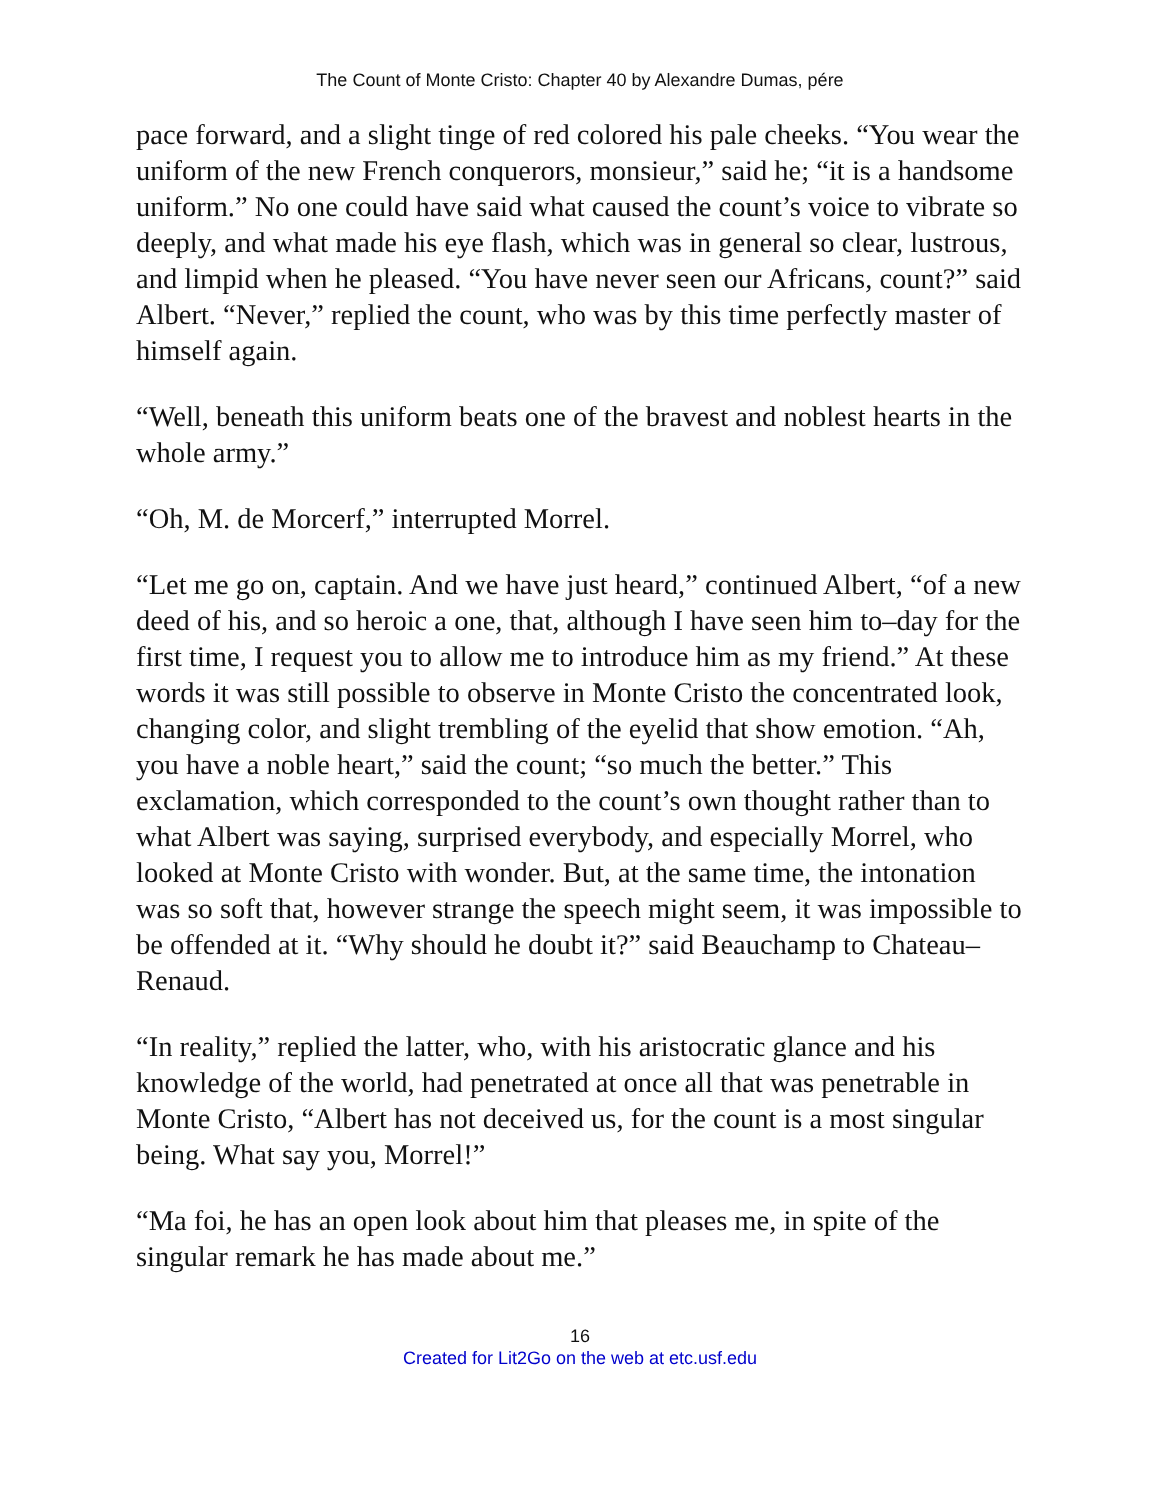The Count of Monte Cristo: Chapter 40 by Alexandre Dumas, pére
pace forward, and a slight tinge of red colored his pale cheeks. “You wear the uniform of the new French conquerors, monsieur,” said he; “it is a handsome uniform.” No one could have said what caused the count’s voice to vibrate so deeply, and what made his eye flash, which was in general so clear, lustrous, and limpid when he pleased. “You have never seen our Africans, count?” said Albert. “Never,” replied the count, who was by this time perfectly master of himself again.
“Well, beneath this uniform beats one of the bravest and noblest hearts in the whole army.”
“Oh, M. de Morcerf,” interrupted Morrel.
“Let me go on, captain. And we have just heard,” continued Albert, “of a new deed of his, and so heroic a one, that, although I have seen him to–day for the first time, I request you to allow me to introduce him as my friend.” At these words it was still possible to observe in Monte Cristo the concentrated look, changing color, and slight trembling of the eyelid that show emotion. “Ah, you have a noble heart,” said the count; “so much the better.” This exclamation, which corresponded to the count’s own thought rather than to what Albert was saying, surprised everybody, and especially Morrel, who looked at Monte Cristo with wonder. But, at the same time, the intonation was so soft that, however strange the speech might seem, it was impossible to be offended at it. “Why should he doubt it?” said Beauchamp to Chateau–Renaud.
“In reality,” replied the latter, who, with his aristocratic glance and his knowledge of the world, had penetrated at once all that was penetrable in Monte Cristo, “Albert has not deceived us, for the count is a most singular being. What say you, Morrel!”
“Ma foi, he has an open look about him that pleases me, in spite of the singular remark he has made about me.”
16
Created for Lit2Go on the web at etc.usf.edu